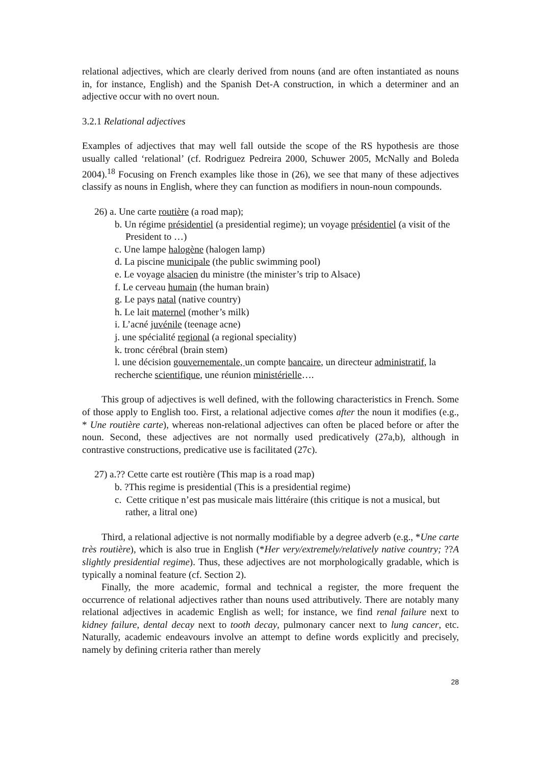relational adjectives, which are clearly derived from nouns (and are often instantiated as nouns in, for instance, English) and the Spanish Det-A construction, in which a determiner and an adjective occur with no overt noun.
3.2.1 Relational adjectives
Examples of adjectives that may well fall outside the scope of the RS hypothesis are those usually called ‘relational’ (cf. Rodriguez Pedreira 2000, Schuwer 2005, McNally and Boleda 2004).<sup>18</sup> Focusing on French examples like those in (26), we see that many of these adjectives classify as nouns in English, where they can function as modifiers in noun-noun compounds.
26) a. Une carte routière (a road map);
b. Un régime présidentiel (a presidential regime); un voyage présidentiel (a visit of the President to …)
c. Une lampe halogène (halogen lamp)
d. La piscine municipale (the public swimming pool)
e. Le voyage alsacien du ministre (the minister’s trip to Alsace)
f. Le cerveau humain (the human brain)
g. Le pays natal (native country)
h. Le lait maternel (mother’s milk)
i. L’acné juvénile (teenage acne)
j. une spécialité regional (a regional speciality)
k. tronc cérébral (brain stem)
l. une décision gouvernementale, un compte bancaire, un directeur administratif, la recherche scientifique, une réunion ministérielle….
This group of adjectives is well defined, with the following characteristics in French. Some of those apply to English too. First, a relational adjective comes after the noun it modifies (e.g., * Une routière carte), whereas non-relational adjectives can often be placed before or after the noun. Second, these adjectives are not normally used predicatively (27a,b), although in contrastive constructions, predicative use is facilitated (27c).
27) a.?? Cette carte est routière (This map is a road map)
b. ?This regime is presidential (This is a presidential regime)
c. Cette critique n’est pas musicale mais littéraire (this critique is not a musical, but rather, a litral one)
Third, a relational adjective is not normally modifiable by a degree adverb (e.g., *Une carte très routière), which is also true in English (*Her very/extremely/relatively native country; ??A slightly presidential regime). Thus, these adjectives are not morphologically gradable, which is typically a nominal feature (cf. Section 2).
Finally, the more academic, formal and technical a register, the more frequent the occurrence of relational adjectives rather than nouns used attributively. There are notably many relational adjectives in academic English as well; for instance, we find renal failure next to kidney failure, dental decay next to tooth decay, pulmonary cancer next to lung cancer, etc. Naturally, academic endeavours involve an attempt to define words explicitly and precisely, namely by defining criteria rather than merely
28